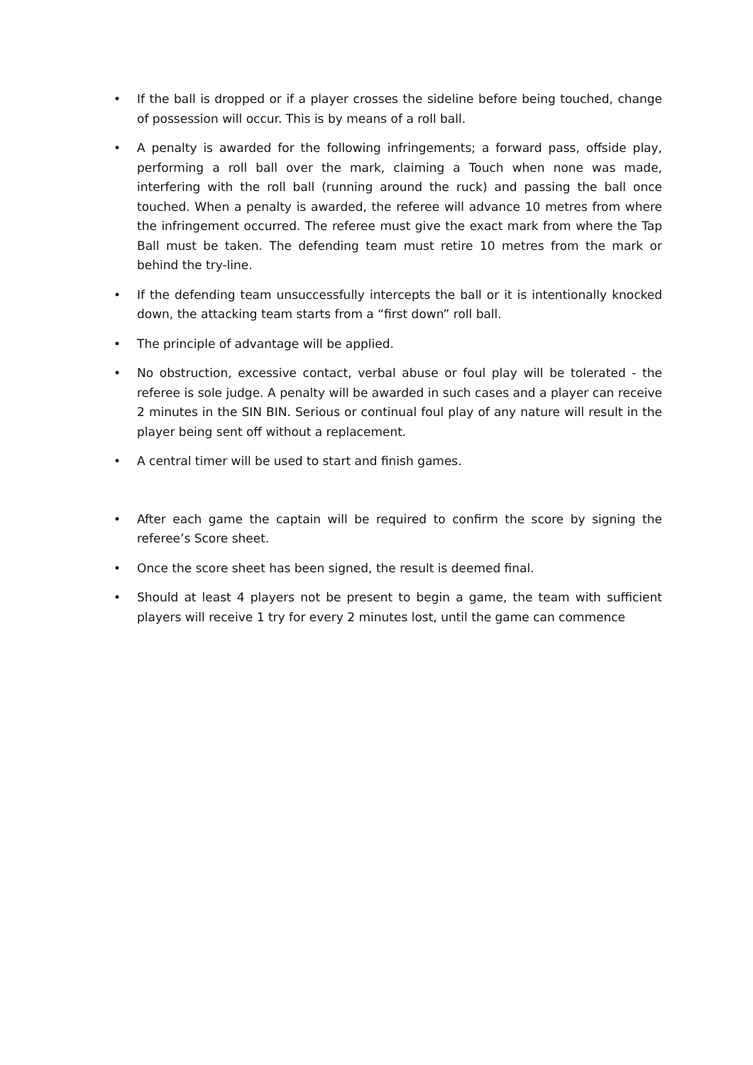• If the ball is dropped or if a player crosses the sideline before being touched, change of possession will occur. This is by means of a roll ball.
• A penalty is awarded for the following infringements; a forward pass, offside play, performing a roll ball over the mark, claiming a Touch when none was made, interfering with the roll ball (running around the ruck) and passing the ball once touched. When a penalty is awarded, the referee will advance 10 metres from where the infringement occurred. The referee must give the exact mark from where the Tap Ball must be taken. The defending team must retire 10 metres from the mark or behind the try-line.
• If the defending team unsuccessfully intercepts the ball or it is intentionally knocked down, the attacking team starts from a “first down” roll ball.
• The principle of advantage will be applied.
• No obstruction, excessive contact, verbal abuse or foul play will be tolerated - the referee is sole judge. A penalty will be awarded in such cases and a player can receive 2 minutes in the SIN BIN. Serious or continual foul play of any nature will result in the player being sent off without a replacement.
• A central timer will be used to start and finish games.
• After each game the captain will be required to confirm the score by signing the referee’s Score sheet.
• Once the score sheet has been signed, the result is deemed final.
• Should at least 4 players not be present to begin a game, the team with sufficient players will receive 1 try for every 2 minutes lost, until the game can commence